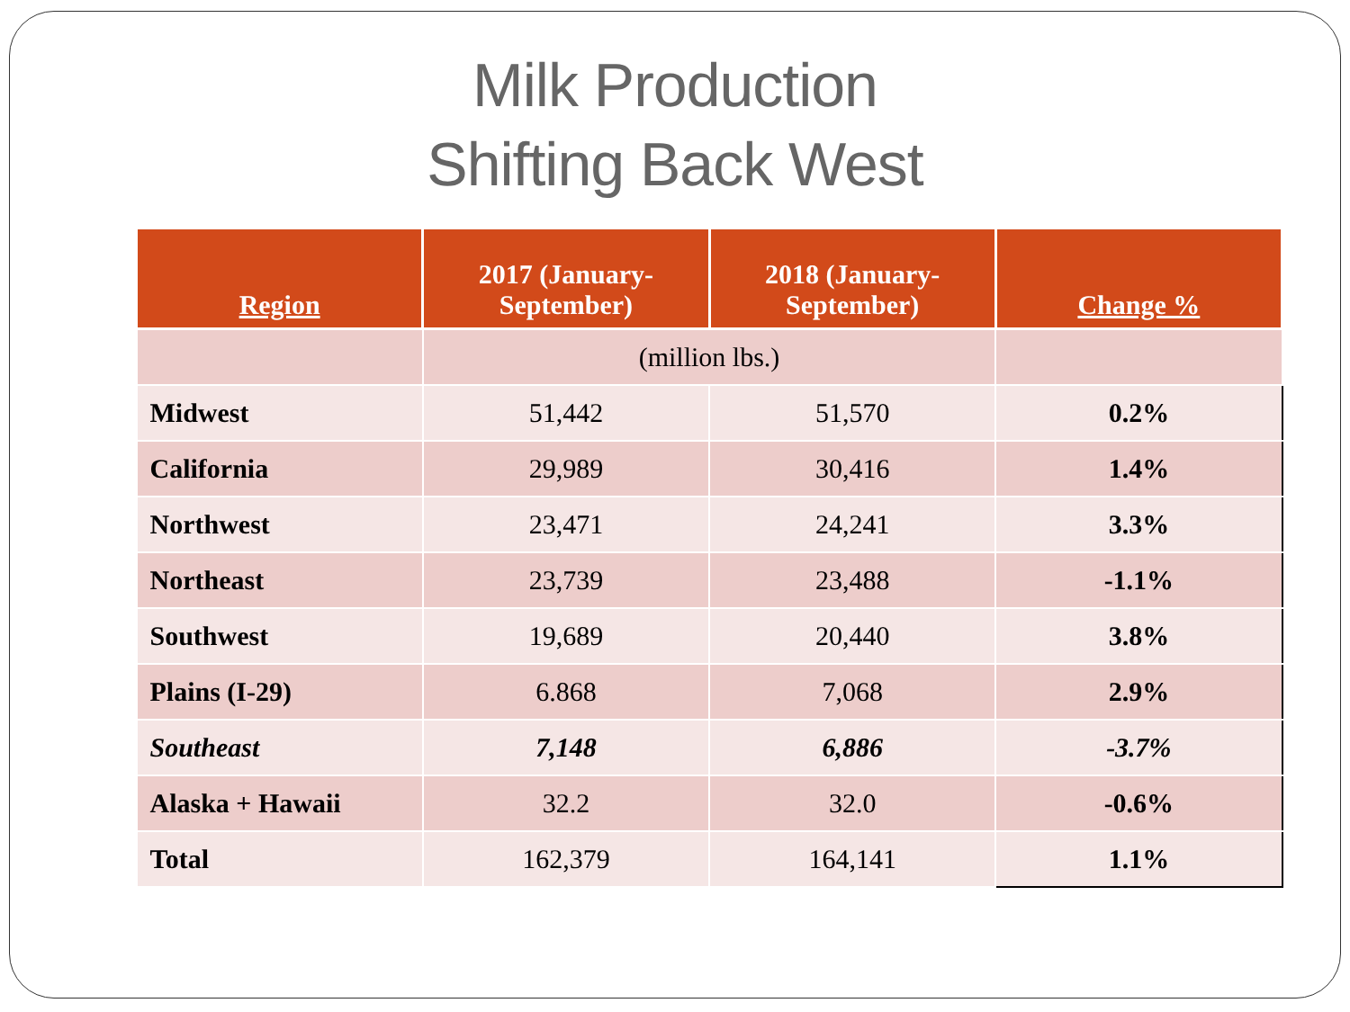Milk Production
Shifting Back West
| Region | 2017 (January- September) | 2018 (January- September) | Change % |
| --- | --- | --- | --- |
| | (million lbs.) | | |
| Midwest | 51,442 | 51,570 | 0.2% |
| California | 29,989 | 30,416 | 1.4% |
| Northwest | 23,471 | 24,241 | 3.3% |
| Northeast | 23,739 | 23,488 | -1.1% |
| Southwest | 19,689 | 20,440 | 3.8% |
| Plains (I-29) | 6.868 | 7,068 | 2.9% |
| Southeast | 7,148 | 6,886 | -3.7% |
| Alaska + Hawaii | 32.2 | 32.0 | -0.6% |
| Total | 162,379 | 164,141 | 1.1% |